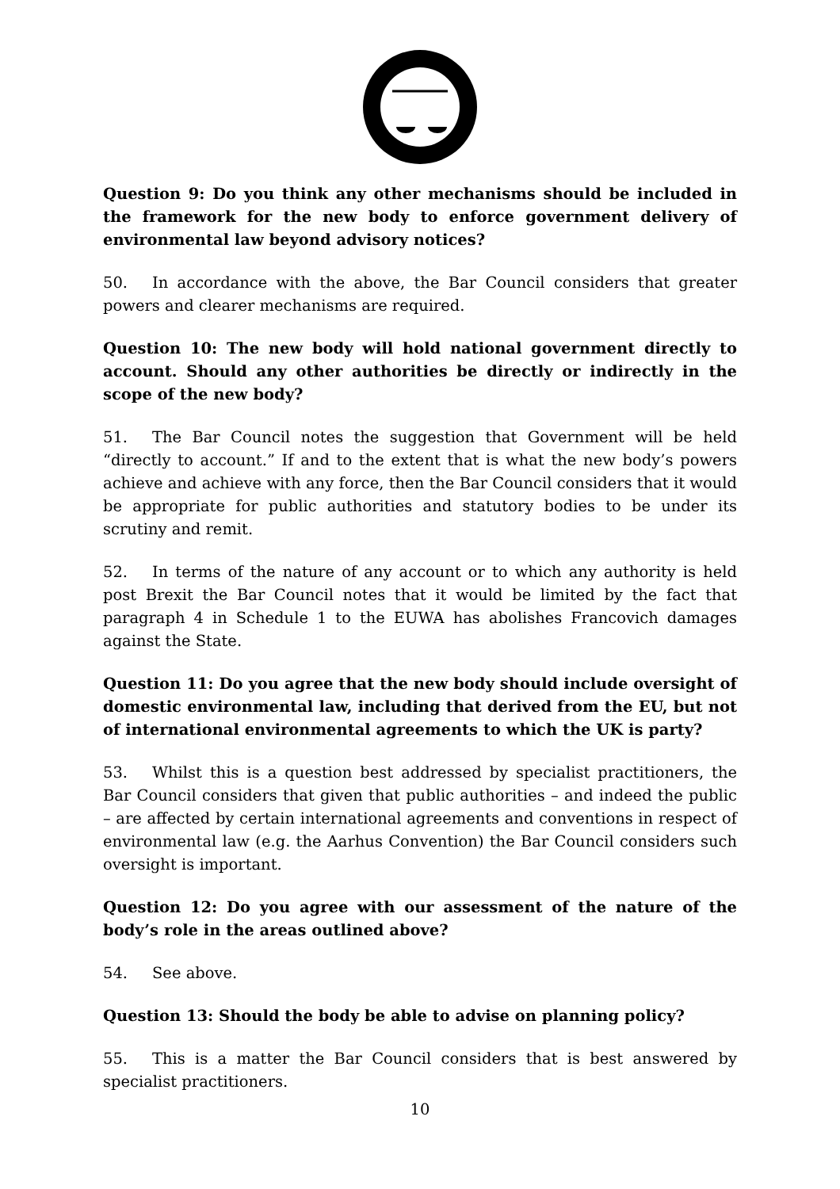Question 9: Do you think any other mechanisms should be included in the framework for the new body to enforce government delivery of environmental law beyond advisory notices?
50. In accordance with the above, the Bar Council considers that greater powers and clearer mechanisms are required.
Question 10: The new body will hold national government directly to account. Should any other authorities be directly or indirectly in the scope of the new body?
51. The Bar Council notes the suggestion that Government will be held “directly to account.” If and to the extent that is what the new body’s powers achieve and achieve with any force, then the Bar Council considers that it would be appropriate for public authorities and statutory bodies to be under its scrutiny and remit.
52. In terms of the nature of any account or to which any authority is held post Brexit the Bar Council notes that it would be limited by the fact that paragraph 4 in Schedule 1 to the EUWA has abolishes Francovich damages against the State.
Question 11: Do you agree that the new body should include oversight of domestic environmental law, including that derived from the EU, but not of international environmental agreements to which the UK is party?
53. Whilst this is a question best addressed by specialist practitioners, the Bar Council considers that given that public authorities – and indeed the public – are affected by certain international agreements and conventions in respect of environmental law (e.g. the Aarhus Convention) the Bar Council considers such oversight is important.
Question 12: Do you agree with our assessment of the nature of the body’s role in the areas outlined above?
54. See above.
Question 13: Should the body be able to advise on planning policy?
55. This is a matter the Bar Council considers that is best answered by specialist practitioners.
10